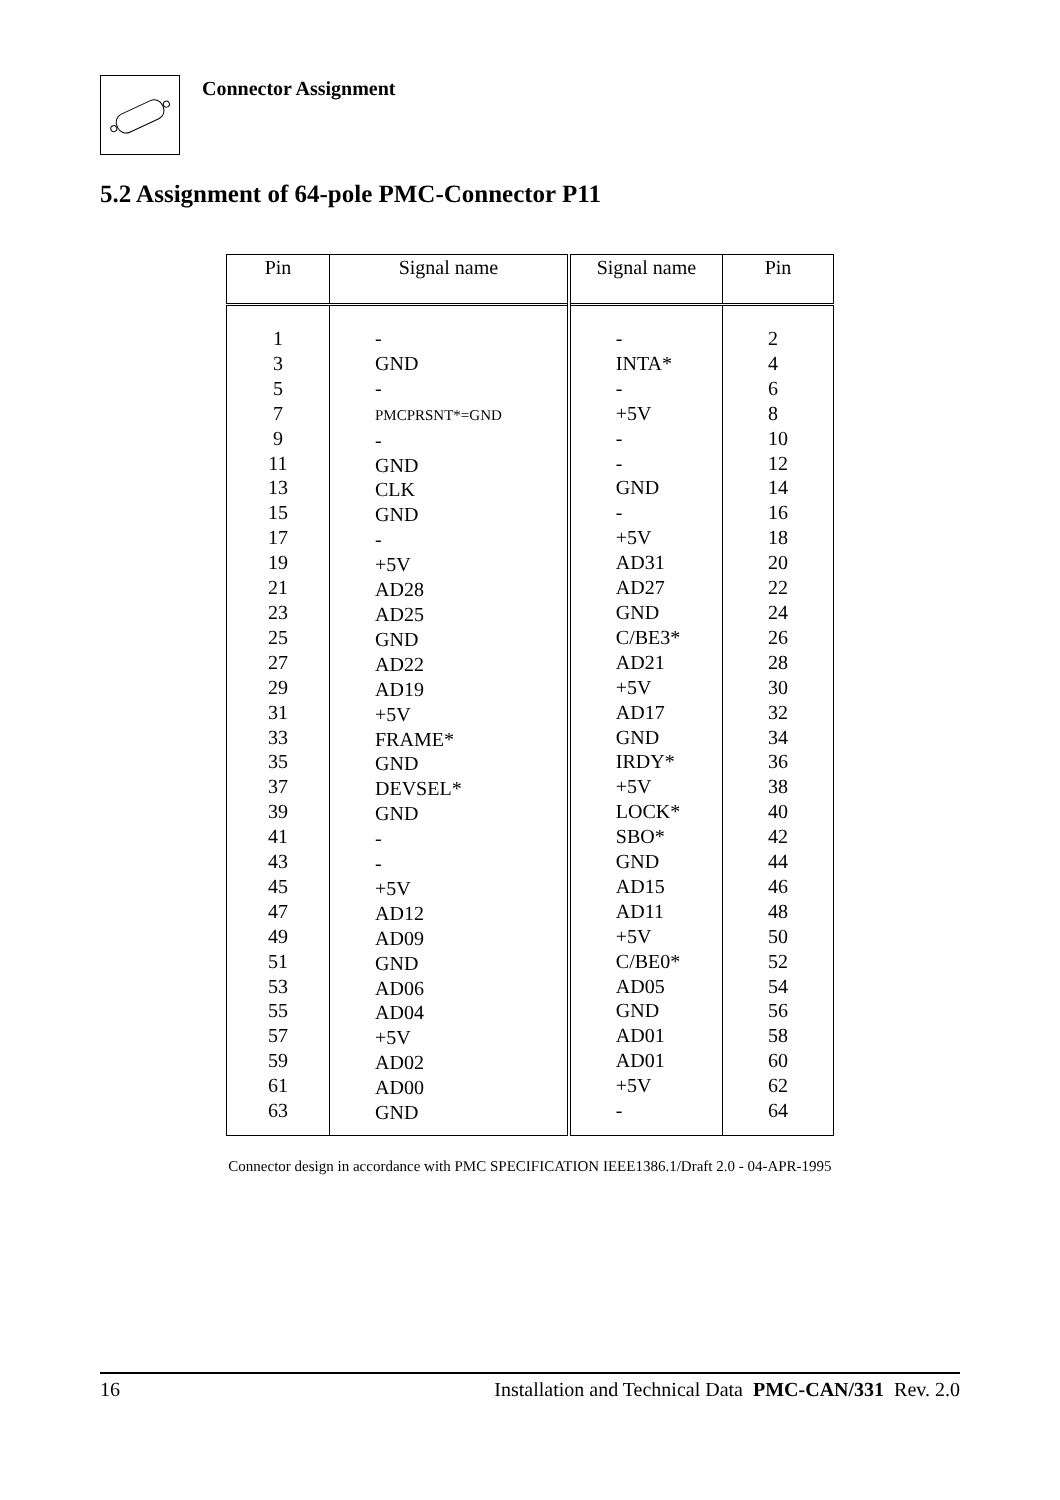Connector Assignment
5.2 Assignment of 64-pole PMC-Connector P11
| Pin | Signal name | Signal name | Pin |
| --- | --- | --- | --- |
| 1 3 5 7 9 11 13 15 17 19 21 23 25 27 29 31 33 35 37 39 41 43 45 47 49 51 53 55 57 59 61 63 | - GND - PMCPRSNT*=GND - GND CLK GND - +5V AD28 AD25 GND AD22 AD19 +5V FRAME* GND DEVSEL* GND - - +5V AD12 AD09 GND AD06 AD04 +5V AD02 AD00 GND | - INTA* - +5V - - GND - +5V AD31 AD27 GND C/BE3* AD21 +5V AD17 GND IRDY* +5V LOCK* SBO* GND AD15 AD11 +5V C/BE0* AD05 GND AD01 AD01 +5V - | 2 4 6 8 10 12 14 16 18 20 22 24 26 28 30 32 34 36 38 40 42 44 46 48 50 52 54 56 58 60 62 64 |
Connector design in accordance with PMC SPECIFICATION IEEE1386.1/Draft 2.0 - 04-APR-1995
16 Installation and Technical Data PMC-CAN/331 Rev. 2.0